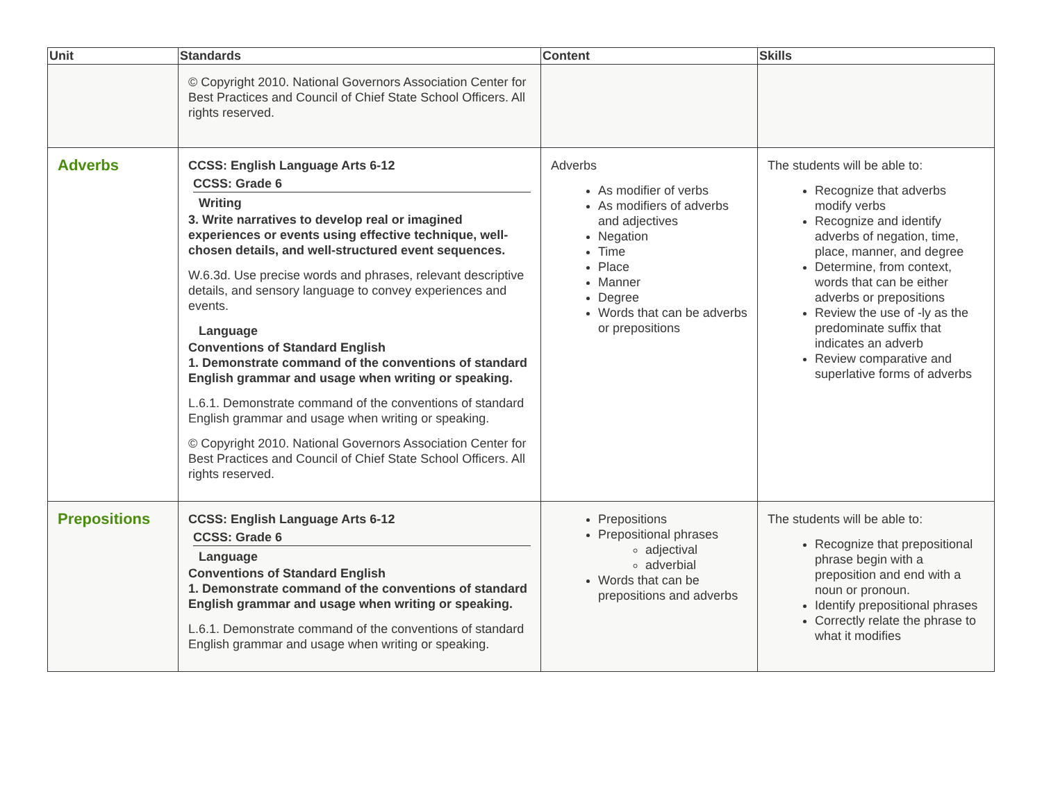| Unit | Standards | Content | Skills |
| --- | --- | --- | --- |
| | © Copyright 2010. National Governors Association Center for Best Practices and Council of Chief State School Officers. All rights reserved. | | |
| Adverbs | CCSS: English Language Arts 6-12 CCSS: Grade 6 Writing 3. Write narratives to develop real or imagined experiences or events using effective technique, well-chosen details, and well-structured event sequences. W.6.3d. Use precise words and phrases, relevant descriptive details, and sensory language to convey experiences and events. Language Conventions of Standard English 1. Demonstrate command of the conventions of standard English grammar and usage when writing or speaking. L.6.1. Demonstrate command of the conventions of standard English grammar and usage when writing or speaking. © Copyright 2010. National Governors Association Center for Best Practices and Council of Chief State School Officers. All rights reserved. | Adverbs As modifier of verbs As modifiers of adverbs and adjectives Negation Time Place Manner Degree Words that can be adverbs or prepositions | The students will be able to: Recognize that adverbs modify verbs Recognize and identify adverbs of negation, time, place, manner, and degree Determine, from context, words that can be either adverbs or prepositions Review the use of -ly as the predominate suffix that indicates an adverb Review comparative and superlative forms of adverbs |
| Prepositions | CCSS: English Language Arts 6-12 CCSS: Grade 6 Language Conventions of Standard English 1. Demonstrate command of the conventions of standard English grammar and usage when writing or speaking. L.6.1. Demonstrate command of the conventions of standard English grammar and usage when writing or speaking. | Prepositions Prepositional phrases adjectival adverbial Words that can be prepositions and adverbs | The students will be able to: Recognize that prepositional phrase begin with a preposition and end with a noun or pronoun. Identify prepositional phrases Correctly relate the phrase to what it modifies |